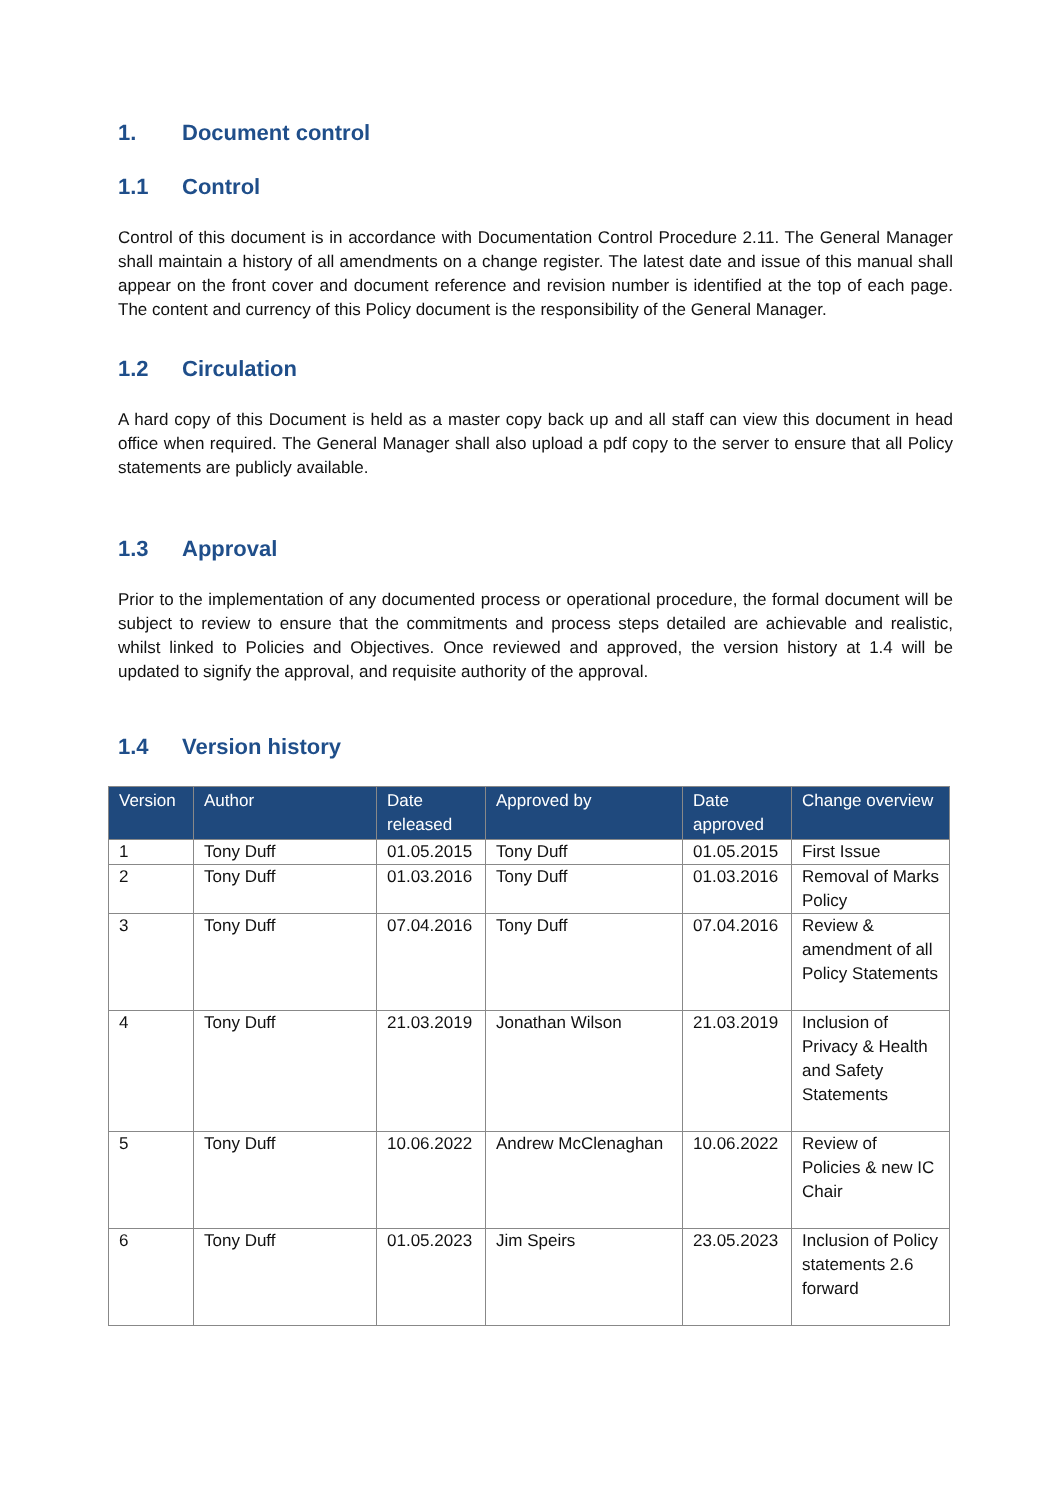1. Document control
1.1 Control
Control of this document is in accordance with Documentation Control Procedure 2.11. The General Manager shall maintain a history of all amendments on a change register. The latest date and issue of this manual shall appear on the front cover and document reference and revision number is identified at the top of each page. The content and currency of this Policy document is the responsibility of the General Manager.
1.2 Circulation
A hard copy of this Document is held as a master copy back up and all staff can view this document in head office when required. The General Manager shall also upload a pdf copy to the server to ensure that all Policy statements are publicly available.
1.3 Approval
Prior to the implementation of any documented process or operational procedure, the formal document will be subject to review to ensure that the commitments and process steps detailed are achievable and realistic, whilst linked to Policies and Objectives. Once reviewed and approved, the version history at 1.4 will be updated to signify the approval, and requisite authority of the approval.
1.4 Version history
| Version | Author | Date released | Approved by | Date approved | Change overview |
| --- | --- | --- | --- | --- | --- |
| 1 | Tony Duff | 01.05.2015 | Tony Duff | 01.05.2015 | First Issue |
| 2 | Tony Duff | 01.03.2016 | Tony Duff | 01.03.2016 | Removal of Marks Policy |
| 3 | Tony Duff | 07.04.2016 | Tony Duff | 07.04.2016 | Review & amendment of all Policy Statements |
| 4 | Tony Duff | 21.03.2019 | Jonathan Wilson | 21.03.2019 | Inclusion of Privacy & Health and Safety Statements |
| 5 | Tony Duff | 10.06.2022 | Andrew McClenaghan | 10.06.2022 | Review of Policies & new IC Chair |
| 6 | Tony Duff | 01.05.2023 | Jim Speirs | 23.05.2023 | Inclusion of Policy statements 2.6 forward |